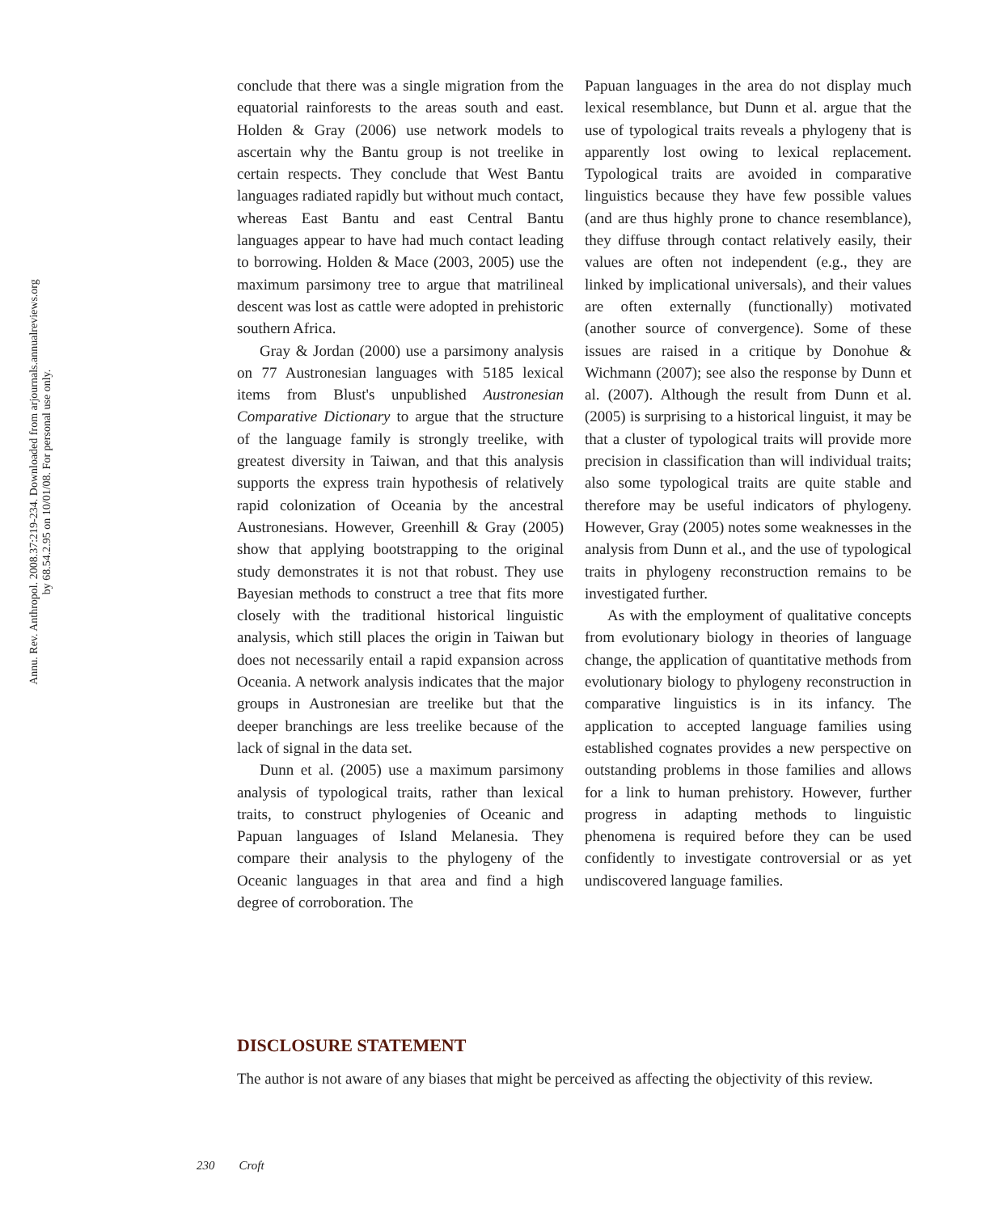Annu. Rev. Anthropol. 2008.37:219-234. Downloaded from arjournals.annualreviews.org
by 68.54.2.95 on 10/01/08. For personal use only.
conclude that there was a single migration from the equatorial rainforests to the areas south and east. Holden & Gray (2006) use network models to ascertain why the Bantu group is not treelike in certain respects. They conclude that West Bantu languages radiated rapidly but without much contact, whereas East Bantu and east Central Bantu languages appear to have had much contact leading to borrowing. Holden & Mace (2003, 2005) use the maximum parsimony tree to argue that matrilineal descent was lost as cattle were adopted in prehistoric southern Africa.
Gray & Jordan (2000) use a parsimony analysis on 77 Austronesian languages with 5185 lexical items from Blust's unpublished Austronesian Comparative Dictionary to argue that the structure of the language family is strongly treelike, with greatest diversity in Taiwan, and that this analysis supports the express train hypothesis of relatively rapid colonization of Oceania by the ancestral Austronesians. However, Greenhill & Gray (2005) show that applying bootstrapping to the original study demonstrates it is not that robust. They use Bayesian methods to construct a tree that fits more closely with the traditional historical linguistic analysis, which still places the origin in Taiwan but does not necessarily entail a rapid expansion across Oceania. A network analysis indicates that the major groups in Austronesian are treelike but that the deeper branchings are less treelike because of the lack of signal in the data set.
Dunn et al. (2005) use a maximum parsimony analysis of typological traits, rather than lexical traits, to construct phylogenies of Oceanic and Papuan languages of Island Melanesia. They compare their analysis to the phylogeny of the Oceanic languages in that area and find a high degree of corroboration. The
Papuan languages in the area do not display much lexical resemblance, but Dunn et al. argue that the use of typological traits reveals a phylogeny that is apparently lost owing to lexical replacement. Typological traits are avoided in comparative linguistics because they have few possible values (and are thus highly prone to chance resemblance), they diffuse through contact relatively easily, their values are often not independent (e.g., they are linked by implicational universals), and their values are often externally (functionally) motivated (another source of convergence). Some of these issues are raised in a critique by Donohue & Wichmann (2007); see also the response by Dunn et al. (2007). Although the result from Dunn et al. (2005) is surprising to a historical linguist, it may be that a cluster of typological traits will provide more precision in classification than will individual traits; also some typological traits are quite stable and therefore may be useful indicators of phylogeny. However, Gray (2005) notes some weaknesses in the analysis from Dunn et al., and the use of typological traits in phylogeny reconstruction remains to be investigated further.
As with the employment of qualitative concepts from evolutionary biology in theories of language change, the application of quantitative methods from evolutionary biology to phylogeny reconstruction in comparative linguistics is in its infancy. The application to accepted language families using established cognates provides a new perspective on outstanding problems in those families and allows for a link to human prehistory. However, further progress in adapting methods to linguistic phenomena is required before they can be used confidently to investigate controversial or as yet undiscovered language families.
DISCLOSURE STATEMENT
The author is not aware of any biases that might be perceived as affecting the objectivity of this review.
230 Croft